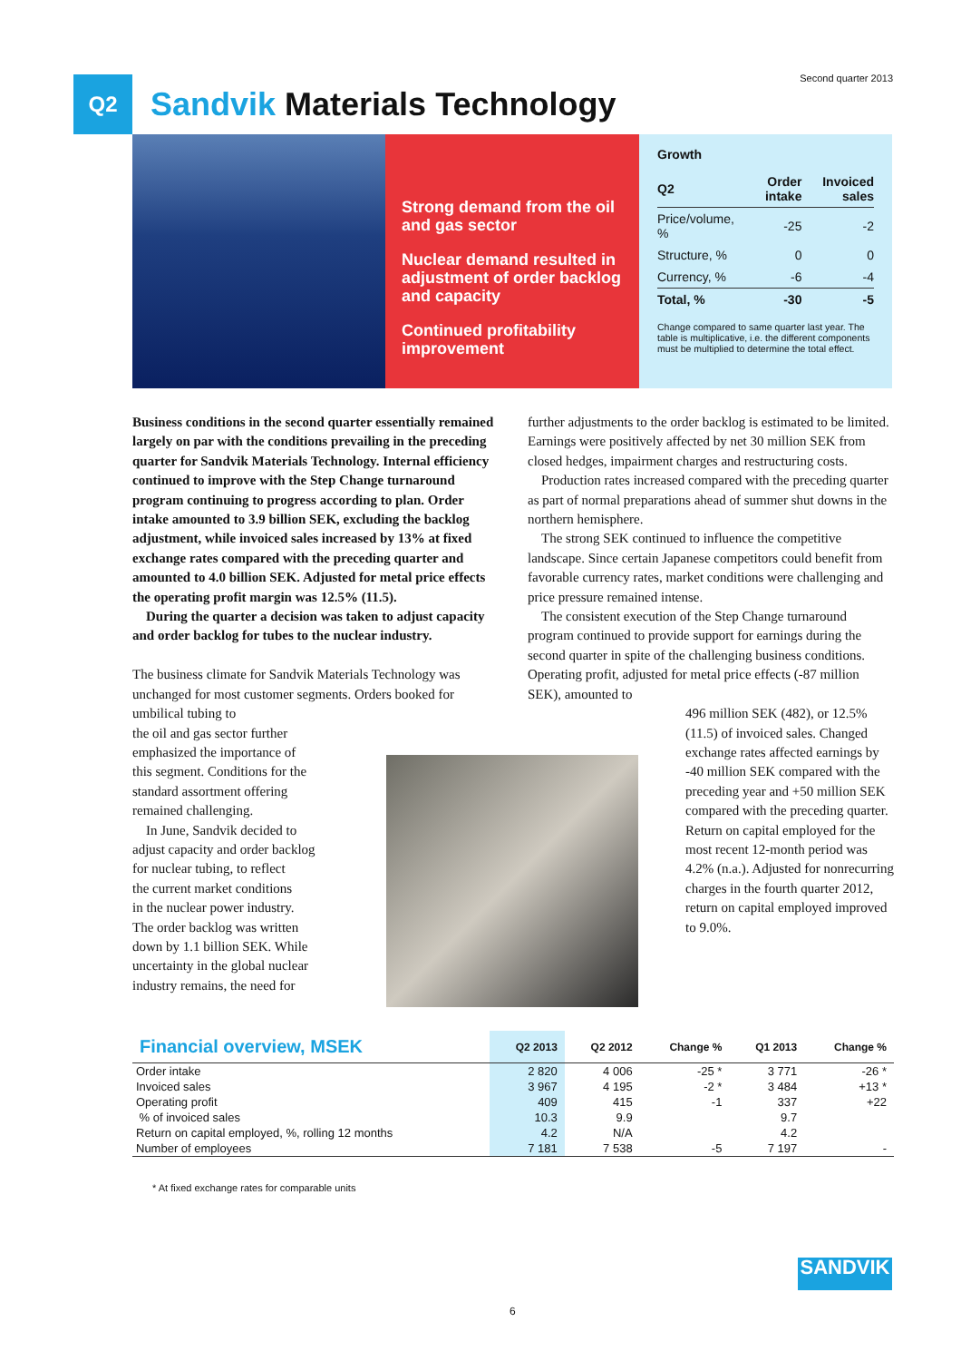Second quarter 2013
Q2
Sandvik Materials Technology
Strong demand from the oil and gas sector
Nuclear demand resulted in adjustment of order backlog and capacity
Continued profitability improvement
Growth
| Q2 | Order intake | Invoiced sales |
| --- | --- | --- |
| Price/volume, % | -25 | -2 |
| Structure, % | 0 | 0 |
| Currency, % | -6 | -4 |
| Total, % | -30 | -5 |
Change compared to same quarter last year. The table is multiplicative, i.e. the different components must be multiplied to determine the total effect.
Business conditions in the second quarter essentially remained largely on par with the conditions prevailing in the preceding quarter for Sandvik Materials Technology. Internal efficiency continued to improve with the Step Change turnaround program continuing to progress according to plan. Order intake amounted to 3.9 billion SEK, excluding the backlog adjustment, while invoiced sales increased by 13% at fixed exchange rates compared with the preceding quarter and amounted to 4.0 billion SEK. Adjusted for metal price effects the operating profit margin was 12.5% (11.5).
During the quarter a decision was taken to adjust capacity and order backlog for tubes to the nuclear industry.
The business climate for Sandvik Materials Technology was unchanged for most customer segments. Orders booked for umbilical tubing to
the oil and gas sector further
emphasized the importance of
this segment. Conditions for the
standard assortment offering
remained challenging.
In June, Sandvik decided to
adjust capacity and order backlog
for nuclear tubing, to reflect
the current market conditions
in the nuclear power industry.
The order backlog was written
down by 1.1 billion SEK. While
uncertainty in the global nuclear
industry remains, the need for
further adjustments to the order backlog is estimated to be limited. Earnings were positively affected by net 30 million SEK from closed hedges, impairment charges and restructuring costs.
Production rates increased compared with the preceding quarter as part of normal preparations ahead of summer shut downs in the northern hemisphere.
The strong SEK continued to influence the competitive landscape. Since certain Japanese competitors could benefit from favorable currency rates, market conditions were challenging and price pressure remained intense.
The consistent execution of the Step Change turnaround program continued to provide support for earnings during the second quarter in spite of the challenging business conditions. Operating profit, adjusted for metal price effects (-87 million SEK), amounted to
496 million SEK (482), or 12.5% (11.5) of invoiced sales. Changed exchange rates affected earnings by -40 million SEK compared with the preceding year and +50 million SEK compared with the preceding quarter. Return on capital employed for the most recent 12-month period was 4.2% (n.a.). Adjusted for nonrecurring charges in the fourth quarter 2012, return on capital employed improved to 9.0%.
| Financial overview, MSEK | Q2 2013 | Q2 2012 | Change % | Q1 2013 | Change % |
| --- | --- | --- | --- | --- | --- |
| Order intake | 2 820 | 4 006 | -25 * | 3 771 | -26 * |
| Invoiced sales | 3 967 | 4 195 | -2 * | 3 484 | +13 * |
| Operating profit | 409 | 415 | -1 | 337 | +22 |
| % of invoiced sales | 10.3 | 9.9 | | 9.7 | |
| Return on capital employed, %, rolling 12 months | 4.2 | N/A | | 4.2 | |
| Number of employees | 7 181 | 7 538 | -5 | 7 197 | - |
* At fixed exchange rates for comparable units
SANDVIK
6